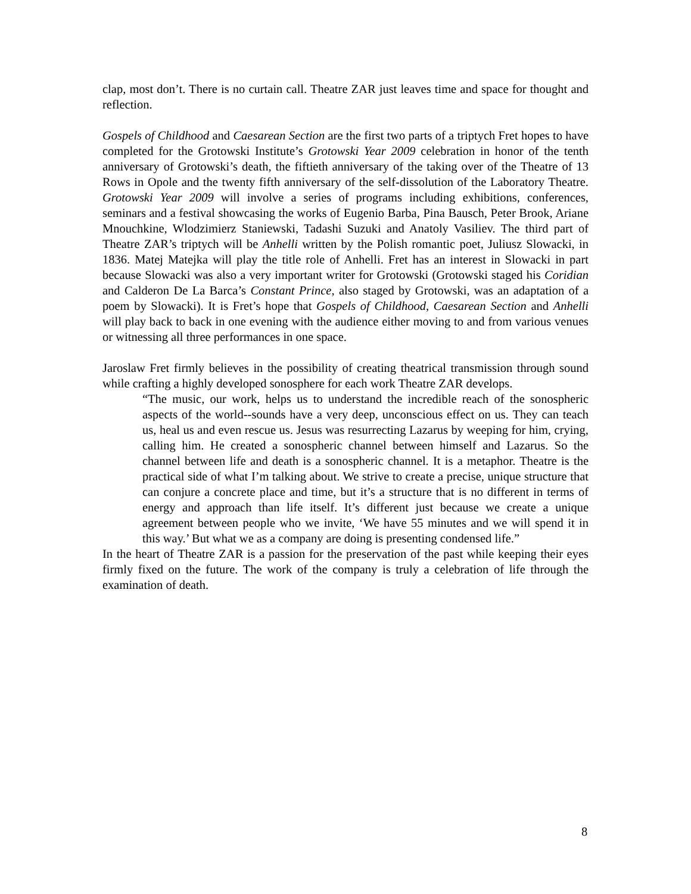clap, most don’t. There is no curtain call. Theatre ZAR just leaves time and space for thought and reflection.
Gospels of Childhood and Caesarean Section are the first two parts of a triptych Fret hopes to have completed for the Grotowski Institute’s Grotowski Year 2009 celebration in honor of the tenth anniversary of Grotowski’s death, the fiftieth anniversary of the taking over of the Theatre of 13 Rows in Opole and the twenty fifth anniversary of the self-dissolution of the Laboratory Theatre. Grotowski Year 2009 will involve a series of programs including exhibitions, conferences, seminars and a festival showcasing the works of Eugenio Barba, Pina Bausch, Peter Brook, Ariane Mnouchkine, Wlodzimierz Staniewski, Tadashi Suzuki and Anatoly Vasiliev. The third part of Theatre ZAR’s triptych will be Anhelli written by the Polish romantic poet, Juliusz Slowacki, in 1836. Matej Matejka will play the title role of Anhelli. Fret has an interest in Slowacki in part because Slowacki was also a very important writer for Grotowski (Grotowski staged his Coridian and Calderon De La Barca’s Constant Prince, also staged by Grotowski, was an adaptation of a poem by Slowacki). It is Fret’s hope that Gospels of Childhood, Caesarean Section and Anhelli will play back to back in one evening with the audience either moving to and from various venues or witnessing all three performances in one space.
Jaroslaw Fret firmly believes in the possibility of creating theatrical transmission through sound while crafting a highly developed sonosphere for each work Theatre ZAR develops.
“The music, our work, helps us to understand the incredible reach of the sonospheric aspects of the world--sounds have a very deep, unconscious effect on us. They can teach us, heal us and even rescue us. Jesus was resurrecting Lazarus by weeping for him, crying, calling him. He created a sonospheric channel between himself and Lazarus. So the channel between life and death is a sonospheric channel. It is a metaphor. Theatre is the practical side of what I’m talking about. We strive to create a precise, unique structure that can conjure a concrete place and time, but it’s a structure that is no different in terms of energy and approach than life itself. It’s different just because we create a unique agreement between people who we invite, ‘We have 55 minutes and we will spend it in this way.’ But what we as a company are doing is presenting condensed life.”
In the heart of Theatre ZAR is a passion for the preservation of the past while keeping their eyes firmly fixed on the future. The work of the company is truly a celebration of life through the examination of death.
8